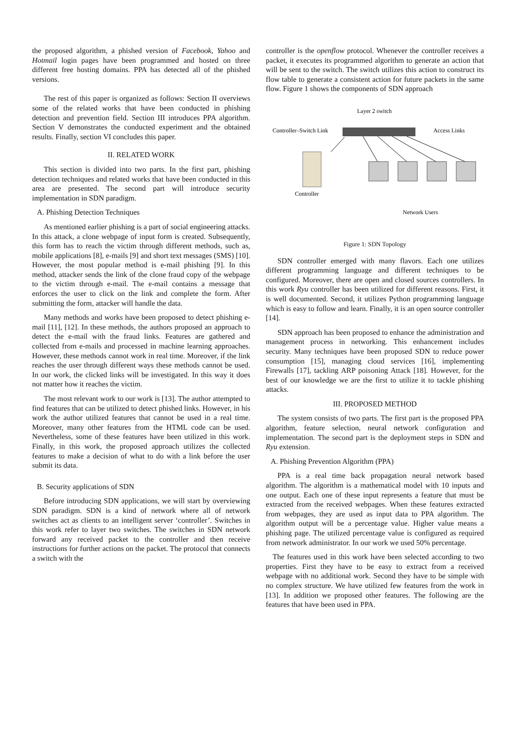the proposed algorithm, a phished version of Facebook, Yahoo and Hotmail login pages have been programmed and hosted on three different free hosting domains. PPA has detected all of the phished versions.
The rest of this paper is organized as follows: Section II overviews some of the related works that have been conducted in phishing detection and prevention field. Section III introduces PPA algorithm. Section V demonstrates the conducted experiment and the obtained results. Finally, section VI concludes this paper.
II. RELATED WORK
This section is divided into two parts. In the first part, phishing detection techniques and related works that have been conducted in this area are presented. The second part will introduce security implementation in SDN paradigm.
A. Phishing Detection Techniques
As mentioned earlier phishing is a part of social engineering attacks. In this attack, a clone webpage of input form is created. Subsequently, this form has to reach the victim through different methods, such as, mobile applications [8], e-mails [9] and short text messages (SMS) [10]. However, the most popular method is e-mail phishing [9]. In this method, attacker sends the link of the clone fraud copy of the webpage to the victim through e-mail. The e-mail contains a message that enforces the user to click on the link and complete the form. After submitting the form, attacker will handle the data.
Many methods and works have been proposed to detect phishing e-mail [11], [12]. In these methods, the authors proposed an approach to detect the e-mail with the fraud links. Features are gathered and collected from e-mails and processed in machine learning approaches. However, these methods cannot work in real time. Moreover, if the link reaches the user through different ways these methods cannot be used. In our work, the clicked links will be investigated. In this way it does not matter how it reaches the victim.
The most relevant work to our work is [13]. The author attempted to find features that can be utilized to detect phished links. However, in his work the author utilized features that cannot be used in a real time. Moreover, many other features from the HTML code can be used. Nevertheless, some of these features have been utilized in this work. Finally, in this work, the proposed approach utilizes the collected features to make a decision of what to do with a link before the user submit its data.
B. Security applications of SDN
Before introducing SDN applications, we will start by overviewing SDN paradigm. SDN is a kind of network where all of network switches act as clients to an intelligent server ‘controller’. Switches in this work refer to layer two switches. The switches in SDN network forward any received packet to the controller and then receive instructions for further actions on the packet. The protocol that connects a switch with the
controller is the openflow protocol. Whenever the controller receives a packet, it executes its programmed algorithm to generate an action that will be sent to the switch. The switch utilizes this action to construct its flow table to generate a consistent action for future packets in the same flow. Figure 1 shows the components of SDN approach
Layer 2 switch
Controller–Switch Link
Access Links
Controller
Network Users
Figure 1: SDN Topology
SDN controller emerged with many flavors. Each one utilizes different programming language and different techniques to be configured. Moreover, there are open and closed sources controllers. In this work Ryu controller has been utilized for different reasons. First, it is well documented. Second, it utilizes Python programming language which is easy to follow and learn. Finally, it is an open source controller [14].
SDN approach has been proposed to enhance the administration and management process in networking. This enhancement includes security. Many techniques have been proposed SDN to reduce power consumption [15], managing cloud services [16], implementing Firewalls [17], tackling ARP poisoning Attack [18]. However, for the best of our knowledge we are the first to utilize it to tackle phishing attacks.
III. PROPOSED METHOD
The system consists of two parts. The first part is the proposed PPA algorithm, feature selection, neural network configuration and implementation. The second part is the deployment steps in SDN and Ryu extension.
A. Phishing Prevention Algorithm (PPA)
PPA is a real time back propagation neural network based algorithm. The algorithm is a mathematical model with 10 inputs and one output. Each one of these input represents a feature that must be extracted from the received webpages. When these features extracted from webpages, they are used as input data to PPA algorithm. The algorithm output will be a percentage value. Higher value means a phishing page. The utilized percentage value is configured as required from network administrator. In our work we used 50% percentage.
The features used in this work have been selected according to two properties. First they have to be easy to extract from a received webpage with no additional work. Second they have to be simple with no complex structure. We have utilized few features from the work in [13]. In addition we proposed other features. The following are the features that have been used in PPA.